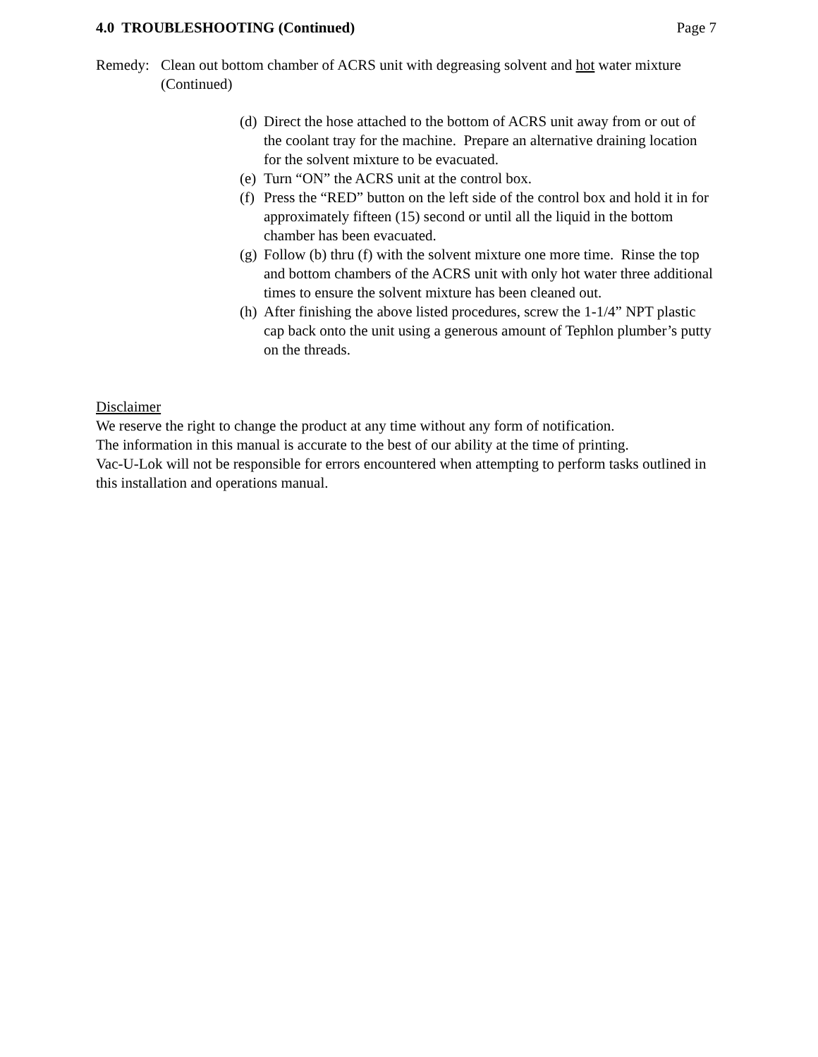4.0 TROUBLESHOOTING (Continued) Page 7
Remedy: Clean out bottom chamber of ACRS unit with degreasing solvent and hot water mixture (Continued)
(d) Direct the hose attached to the bottom of ACRS unit away from or out of the coolant tray for the machine. Prepare an alternative draining location for the solvent mixture to be evacuated.
(e) Turn “ON” the ACRS unit at the control box.
(f) Press the “RED” button on the left side of the control box and hold it in for approximately fifteen (15) second or until all the liquid in the bottom chamber has been evacuated.
(g) Follow (b) thru (f) with the solvent mixture one more time. Rinse the top and bottom chambers of the ACRS unit with only hot water three additional times to ensure the solvent mixture has been cleaned out.
(h) After finishing the above listed procedures, screw the 1-1/4” NPT plastic cap back onto the unit using a generous amount of Tephlon plumber’s putty on the threads.
Disclaimer
We reserve the right to change the product at any time without any form of notification.
The information in this manual is accurate to the best of our ability at the time of printing.
Vac-U-Lok will not be responsible for errors encountered when attempting to perform tasks outlined in this installation and operations manual.